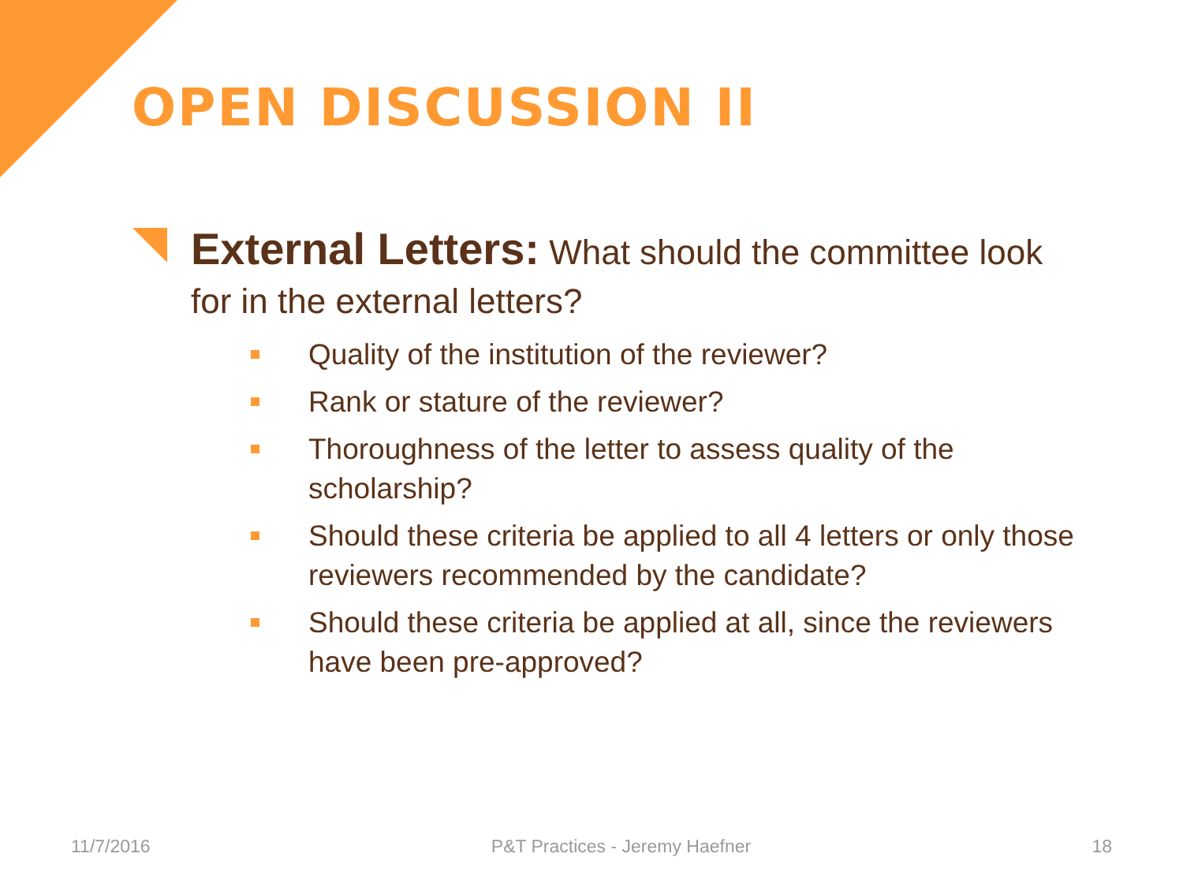OPEN DISCUSSION II
External Letters: What should the committee look for in the external letters?
Quality of the institution of the reviewer?
Rank or stature of the reviewer?
Thoroughness of the letter to assess quality of the scholarship?
Should these criteria be applied to all 4 letters or only those reviewers recommended by the candidate?
Should these criteria be applied at all, since the reviewers have been pre-approved?
11/7/2016 P&T Practices - Jeremy Haefner 18